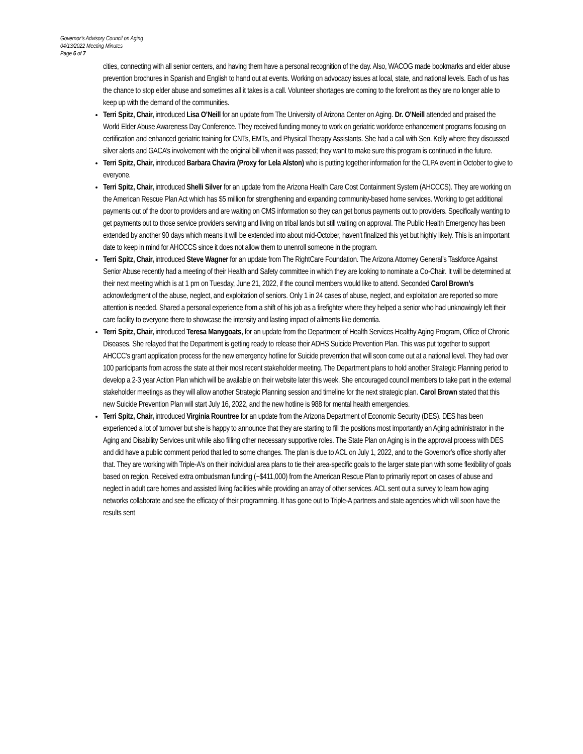Governor’s Advisory Council on Aging
04/13/2022 Meeting Minutes
Page 6 of 7
cities, connecting with all senior centers, and having them have a personal recognition of the day. Also, WACOG made bookmarks and elder abuse prevention brochures in Spanish and English to hand out at events. Working on advocacy issues at local, state, and national levels. Each of us has the chance to stop elder abuse and sometimes all it takes is a call. Volunteer shortages are coming to the forefront as they are no longer able to keep up with the demand of the communities.
Terri Spitz, Chair, introduced Lisa O’Neill for an update from The University of Arizona Center on Aging. Dr. O’Neill attended and praised the World Elder Abuse Awareness Day Conference. They received funding money to work on geriatric workforce enhancement programs focusing on certification and enhanced geriatric training for CNTs, EMTs, and Physical Therapy Assistants. She had a call with Sen. Kelly where they discussed silver alerts and GACA’s involvement with the original bill when it was passed; they want to make sure this program is continued in the future.
Terri Spitz, Chair, introduced Barbara Chavira (Proxy for Lela Alston) who is putting together information for the CLPA event in October to give to everyone.
Terri Spitz, Chair, introduced Shelli Silver for an update from the Arizona Health Care Cost Containment System (AHCCCS). They are working on the American Rescue Plan Act which has $5 million for strengthening and expanding community-based home services. Working to get additional payments out of the door to providers and are waiting on CMS information so they can get bonus payments out to providers. Specifically wanting to get payments out to those service providers serving and living on tribal lands but still waiting on approval. The Public Health Emergency has been extended by another 90 days which means it will be extended into about mid-October, haven't finalized this yet but highly likely. This is an important date to keep in mind for AHCCCS since it does not allow them to unenroll someone in the program.
Terri Spitz, Chair, introduced Steve Wagner for an update from The RightCare Foundation. The Arizona Attorney General’s Taskforce Against Senior Abuse recently had a meeting of their Health and Safety committee in which they are looking to nominate a Co-Chair. It will be determined at their next meeting which is at 1 pm on Tuesday, June 21, 2022, if the council members would like to attend. Seconded Carol Brown’s acknowledgment of the abuse, neglect, and exploitation of seniors. Only 1 in 24 cases of abuse, neglect, and exploitation are reported so more attention is needed. Shared a personal experience from a shift of his job as a firefighter where they helped a senior who had unknowingly left their care facility to everyone there to showcase the intensity and lasting impact of ailments like dementia.
Terri Spitz, Chair, introduced Teresa Manygoats, for an update from the Department of Health Services Healthy Aging Program, Office of Chronic Diseases. She relayed that the Department is getting ready to release their ADHS Suicide Prevention Plan. This was put together to support AHCCC’s grant application process for the new emergency hotline for Suicide prevention that will soon come out at a national level. They had over 100 participants from across the state at their most recent stakeholder meeting. The Department plans to hold another Strategic Planning period to develop a 2-3 year Action Plan which will be available on their website later this week. She encouraged council members to take part in the external stakeholder meetings as they will allow another Strategic Planning session and timeline for the next strategic plan. Carol Brown stated that this new Suicide Prevention Plan will start July 16, 2022, and the new hotline is 988 for mental health emergencies.
Terri Spitz, Chair, introduced Virginia Rountree for an update from the Arizona Department of Economic Security (DES). DES has been experienced a lot of turnover but she is happy to announce that they are starting to fill the positions most importantly an Aging administrator in the Aging and Disability Services unit while also filling other necessary supportive roles. The State Plan on Aging is in the approval process with DES and did have a public comment period that led to some changes. The plan is due to ACL on July 1, 2022, and to the Governor’s office shortly after that. They are working with Triple-A's on their individual area plans to tie their area-specific goals to the larger state plan with some flexibility of goals based on region. Received extra ombudsman funding (~$411,000) from the American Rescue Plan to primarily report on cases of abuse and neglect in adult care homes and assisted living facilities while providing an array of other services. ACL sent out a survey to learn how aging networks collaborate and see the efficacy of their programming. It has gone out to Triple-A partners and state agencies which will soon have the results sent